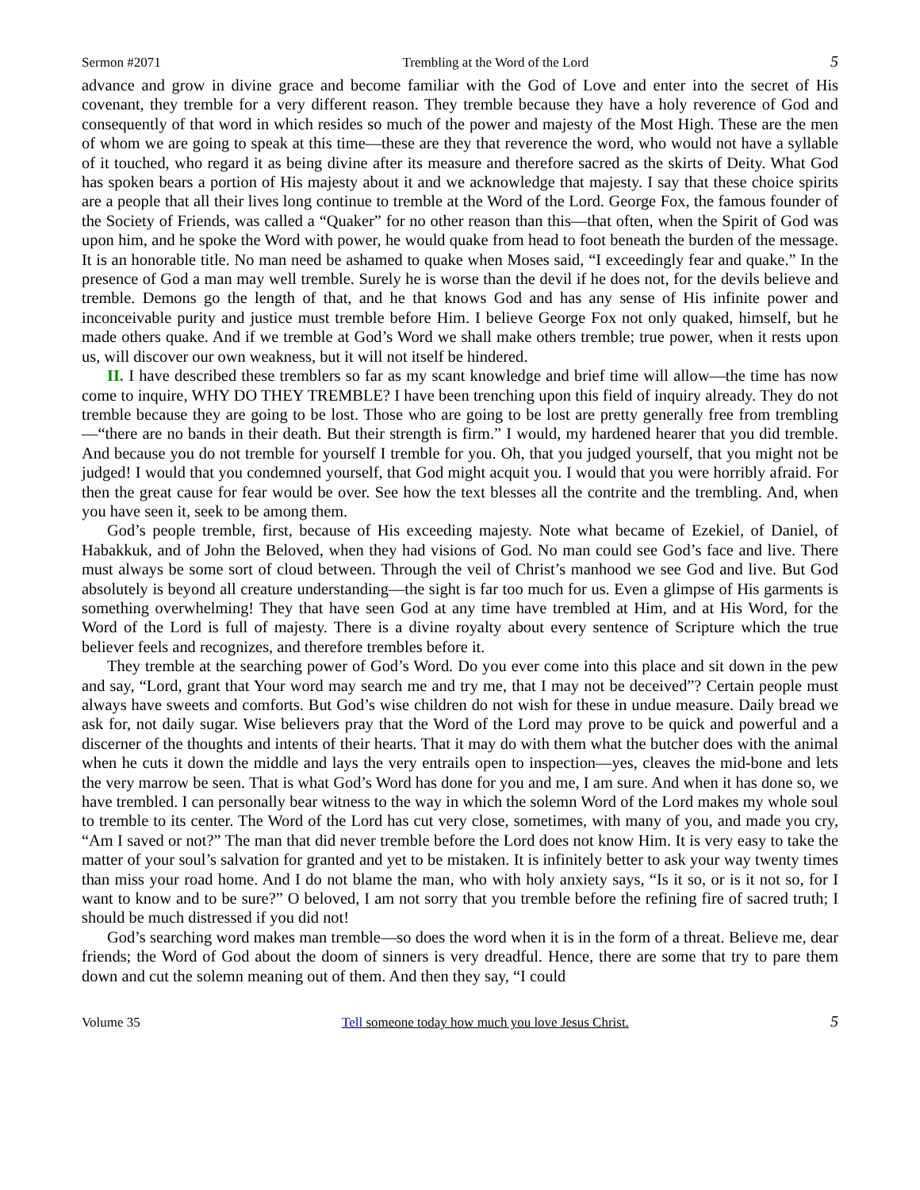Sermon #2071 Trembling at the Word of the Lord 5
advance and grow in divine grace and become familiar with the God of Love and enter into the secret of His covenant, they tremble for a very different reason. They tremble because they have a holy reverence of God and consequently of that word in which resides so much of the power and majesty of the Most High. These are the men of whom we are going to speak at this time—these are they that reverence the word, who would not have a syllable of it touched, who regard it as being divine after its measure and therefore sacred as the skirts of Deity. What God has spoken bears a portion of His majesty about it and we acknowledge that majesty. I say that these choice spirits are a people that all their lives long continue to tremble at the Word of the Lord. George Fox, the famous founder of the Society of Friends, was called a “Quaker” for no other reason than this—that often, when the Spirit of God was upon him, and he spoke the Word with power, he would quake from head to foot beneath the burden of the message. It is an honorable title. No man need be ashamed to quake when Moses said, “I exceedingly fear and quake.” In the presence of God a man may well tremble. Surely he is worse than the devil if he does not, for the devils believe and tremble. Demons go the length of that, and he that knows God and has any sense of His infinite power and inconceivable purity and justice must tremble before Him. I believe George Fox not only quaked, himself, but he made others quake. And if we tremble at God’s Word we shall make others tremble; true power, when it rests upon us, will discover our own weakness, but it will not itself be hindered.
II. I have described these tremblers so far as my scant knowledge and brief time will allow—the time has now come to inquire, WHY DO THEY TREMBLE? I have been trenching upon this field of inquiry already. They do not tremble because they are going to be lost. Those who are going to be lost are pretty generally free from trembling—“there are no bands in their death. But their strength is firm.” I would, my hardened hearer that you did tremble. And because you do not tremble for yourself I tremble for you. Oh, that you judged yourself, that you might not be judged! I would that you condemned yourself, that God might acquit you. I would that you were horribly afraid. For then the great cause for fear would be over. See how the text blesses all the contrite and the trembling. And, when you have seen it, seek to be among them.
God’s people tremble, first, because of His exceeding majesty. Note what became of Ezekiel, of Daniel, of Habakkuk, and of John the Beloved, when they had visions of God. No man could see God’s face and live. There must always be some sort of cloud between. Through the veil of Christ’s manhood we see God and live. But God absolutely is beyond all creature understanding—the sight is far too much for us. Even a glimpse of His garments is something overwhelming! They that have seen God at any time have trembled at Him, and at His Word, for the Word of the Lord is full of majesty. There is a divine royalty about every sentence of Scripture which the true believer feels and recognizes, and therefore trembles before it.
They tremble at the searching power of God’s Word. Do you ever come into this place and sit down in the pew and say, “Lord, grant that Your word may search me and try me, that I may not be deceived”? Certain people must always have sweets and comforts. But God’s wise children do not wish for these in undue measure. Daily bread we ask for, not daily sugar. Wise believers pray that the Word of the Lord may prove to be quick and powerful and a discerner of the thoughts and intents of their hearts. That it may do with them what the butcher does with the animal when he cuts it down the middle and lays the very entrails open to inspection—yes, cleaves the mid-bone and lets the very marrow be seen. That is what God’s Word has done for you and me, I am sure. And when it has done so, we have trembled. I can personally bear witness to the way in which the solemn Word of the Lord makes my whole soul to tremble to its center. The Word of the Lord has cut very close, sometimes, with many of you, and made you cry, “Am I saved or not?” The man that did never tremble before the Lord does not know Him. It is very easy to take the matter of your soul’s salvation for granted and yet to be mistaken. It is infinitely better to ask your way twenty times than miss your road home. And I do not blame the man, who with holy anxiety says, “Is it so, or is it not so, for I want to know and to be sure?” O beloved, I am not sorry that you tremble before the refining fire of sacred truth; I should be much distressed if you did not!
God’s searching word makes man tremble—so does the word when it is in the form of a threat. Believe me, dear friends; the Word of God about the doom of sinners is very dreadful. Hence, there are some that try to pare them down and cut the solemn meaning out of them. And then they say, “I could
Volume 35 Tell someone today how much you love Jesus Christ. 5